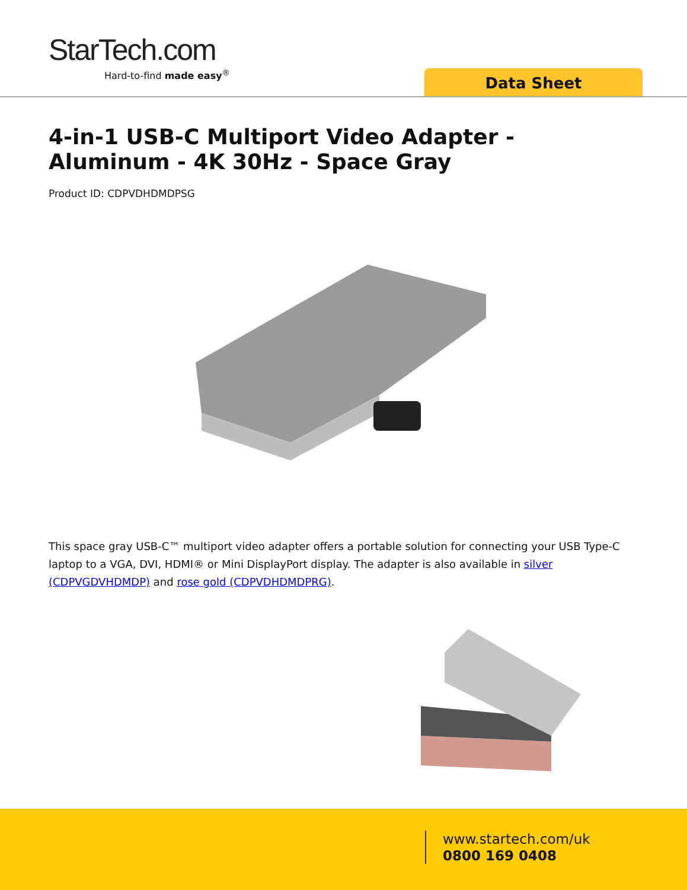StarTech.com
Hard-to-find made easy<sup>®</sup>
Data Sheet
4-in-1 USB-C Multiport Video Adapter - Aluminum - 4K 30Hz - Space Gray
Product ID: CDPVDHDMDPSG
This space gray USB-C™ multiport video adapter offers a portable solution for connecting your USB Type-C laptop to a VGA, DVI, HDMI® or Mini DisplayPort display. The adapter is also available in silver (CDPVGDVHDMDP) and rose gold (CDPVDHDMDPRG).
www.startech.com/uk
0800 169 0408